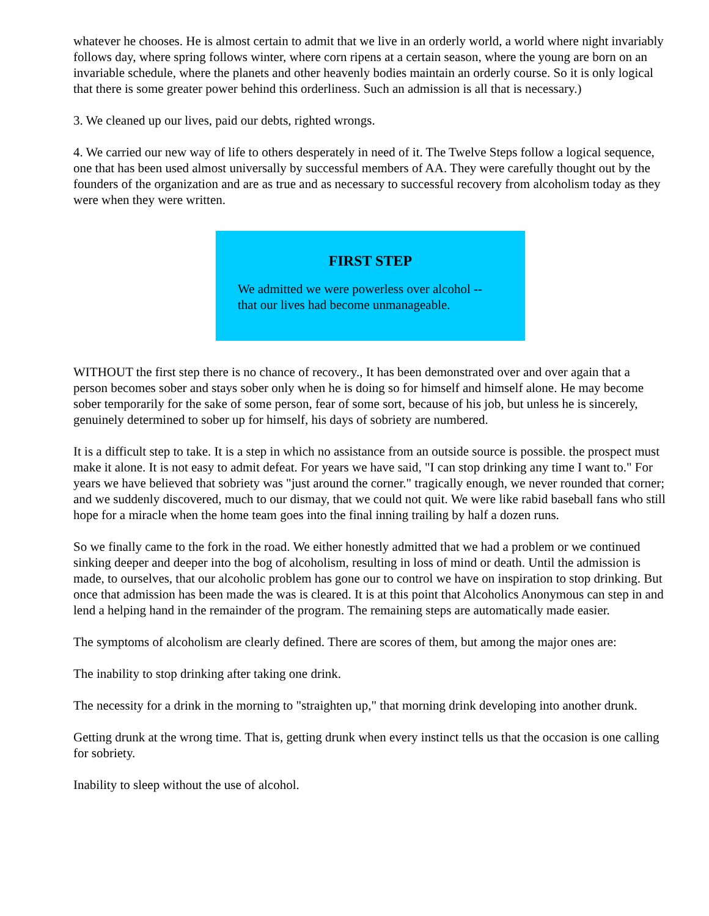whatever he chooses. He is almost certain to admit that we live in an orderly world, a world where night invariably follows day, where spring follows winter, where corn ripens at a certain season, where the young are born on an invariable schedule, where the planets and other heavenly bodies maintain an orderly course. So it is only logical that there is some greater power behind this orderliness. Such an admission is all that is necessary.)
3. We cleaned up our lives, paid our debts, righted wrongs.
4. We carried our new way of life to others desperately in need of it. The Twelve Steps follow a logical sequence, one that has been used almost universally by successful members of AA. They were carefully thought out by the founders of the organization and are as true and as necessary to successful recovery from alcoholism today as they were when they were written.
FIRST STEP
We admitted we were powerless over alcohol -- that our lives had become unmanageable.
WITHOUT the first step there is no chance of recovery., It has been demonstrated over and over again that a person becomes sober and stays sober only when he is doing so for himself and himself alone. He may become sober temporarily for the sake of some person, fear of some sort, because of his job, but unless he is sincerely, genuinely determined to sober up for himself, his days of sobriety are numbered.
It is a difficult step to take. It is a step in which no assistance from an outside source is possible. the prospect must make it alone. It is not easy to admit defeat. For years we have said, "I can stop drinking any time I want to." For years we have believed that sobriety was "just around the corner." tragically enough, we never rounded that corner; and we suddenly discovered, much to our dismay, that we could not quit. We were like rabid baseball fans who still hope for a miracle when the home team goes into the final inning trailing by half a dozen runs.
So we finally came to the fork in the road. We either honestly admitted that we had a problem or we continued sinking deeper and deeper into the bog of alcoholism, resulting in loss of mind or death. Until the admission is made, to ourselves, that our alcoholic problem has gone our to control we have on inspiration to stop drinking. But once that admission has been made the was is cleared. It is at this point that Alcoholics Anonymous can step in and lend a helping hand in the remainder of the program. The remaining steps are automatically made easier.
The symptoms of alcoholism are clearly defined. There are scores of them, but among the major ones are:
The inability to stop drinking after taking one drink.
The necessity for a drink in the morning to "straighten up," that morning drink developing into another drunk.
Getting drunk at the wrong time. That is, getting drunk when every instinct tells us that the occasion is one calling for sobriety.
Inability to sleep without the use of alcohol.